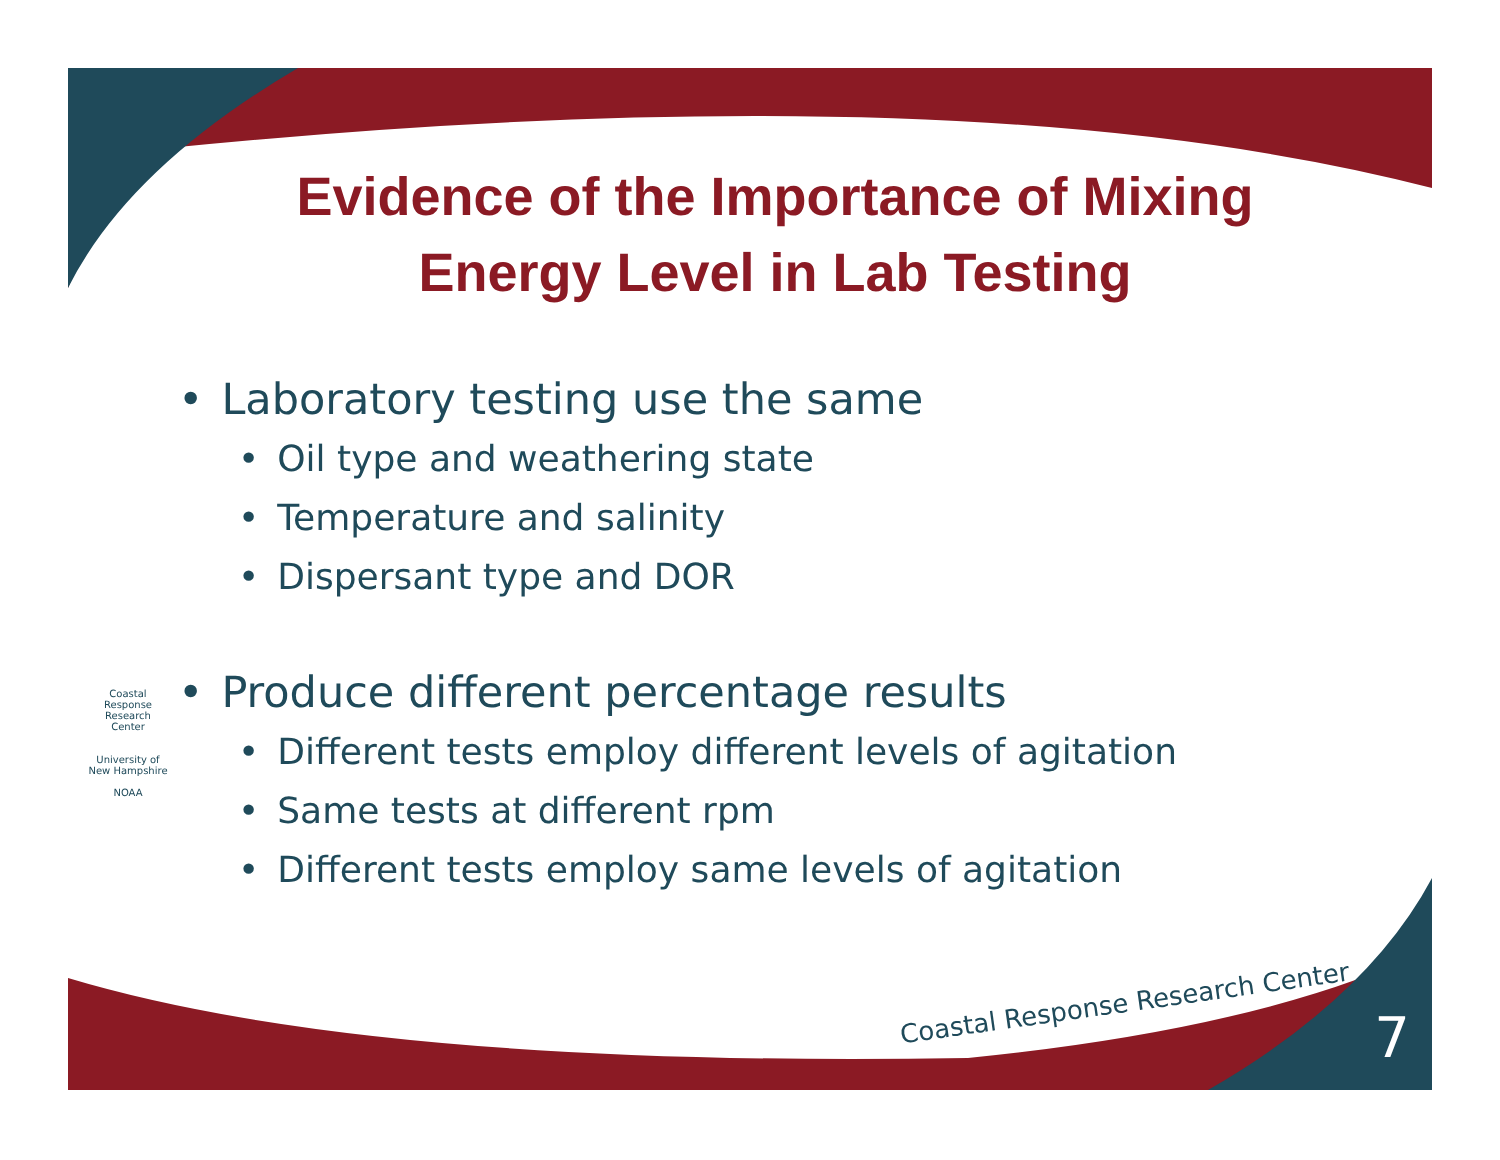Coastal Response Research Center
University of New Hampshire
NOAA
Evidence of the Importance of Mixing
Energy Level in Lab Testing
• Laboratory testing use the same
• Oil type and weathering state
• Temperature and salinity
• Dispersant type and DOR
• Produce different percentage results
• Different tests employ different levels of agitation
• Same tests at different rpm
• Different tests employ same levels of agitation
Coastal Response Research Center
7